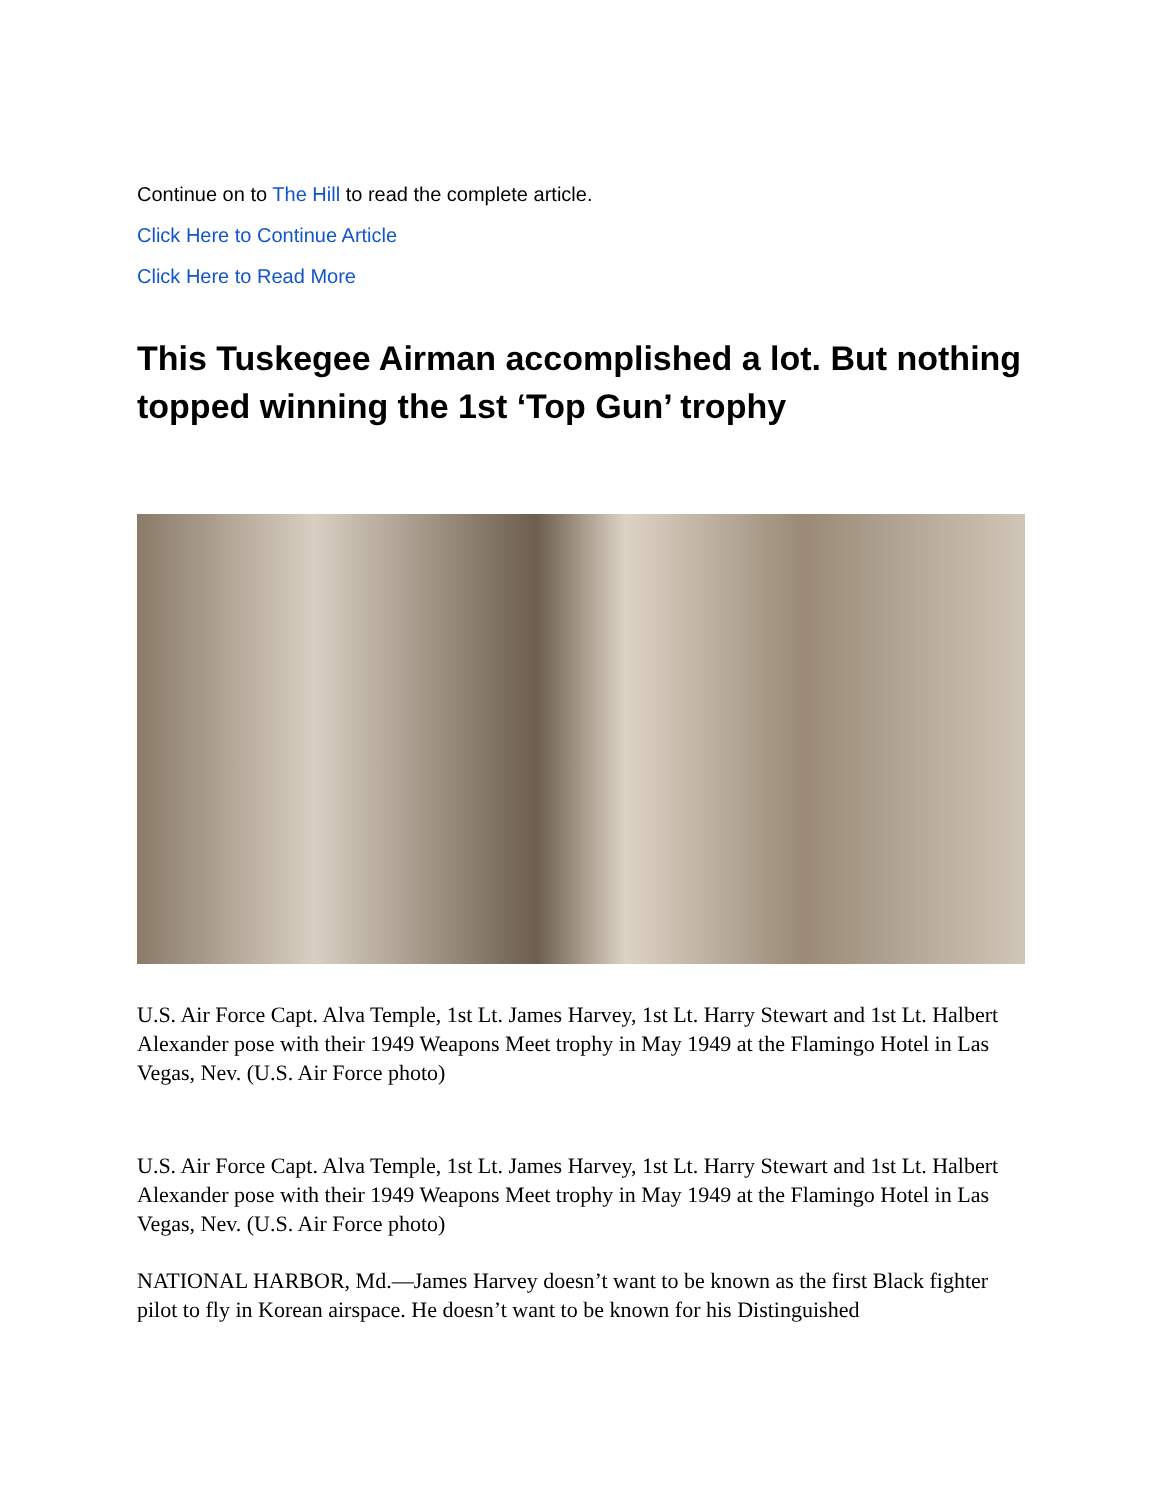Continue on to The Hill to read the complete article.
Click Here to Continue Article
Click Here to Read More
This Tuskegee Airman accomplished a lot. But nothing topped winning the 1st ‘Top Gun’ trophy
U.S. Air Force Capt. Alva Temple, 1st Lt. James Harvey, 1st Lt. Harry Stewart and 1st Lt. Halbert Alexander pose with their 1949 Weapons Meet trophy in May 1949 at the Flamingo Hotel in Las Vegas, Nev. (U.S. Air Force photo)
U.S. Air Force Capt. Alva Temple, 1st Lt. James Harvey, 1st Lt. Harry Stewart and 1st Lt. Halbert Alexander pose with their 1949 Weapons Meet trophy in May 1949 at the Flamingo Hotel in Las Vegas, Nev. (U.S. Air Force photo)
NATIONAL HARBOR, Md.—James Harvey doesn’t want to be known as the first Black fighter pilot to fly in Korean airspace. He doesn’t want to be known for his Distinguished